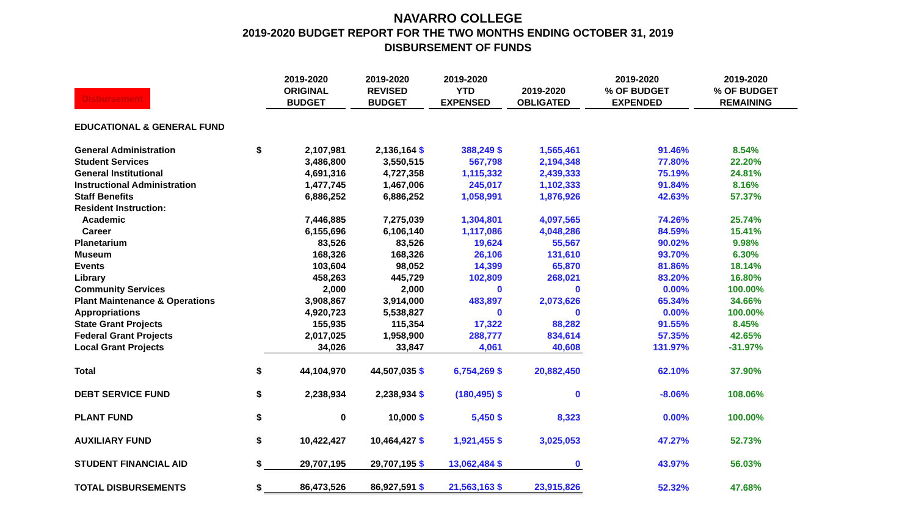NAVARRO COLLEGE
2019-2020 BUDGET REPORT FOR THE TWO MONTHS ENDING OCTOBER 31, 2019
DISBURSEMENT OF FUNDS
| Disbursement | | 2019-2020 ORIGINAL BUDGET | 2019-2020 REVISED BUDGET | 2019-2020 YTD EXPENSED | 2019-2020 OBLIGATED | 2019-2020 % OF BUDGET EXPENDED | 2019-2020 % OF BUDGET REMAINING |
| --- | --- | --- | --- | --- | --- | --- | --- |
| EDUCATIONAL & GENERAL FUND | | | | | | | |
| General Administration | $ | 2,107,981 | 2,136,164 $ | 388,249 $ | 1,565,461 | 91.46% | 8.54% |
| Student Services | | 3,486,800 | 3,550,515 | 567,798 | 2,194,348 | 77.80% | 22.20% |
| General Institutional | | 4,691,316 | 4,727,358 | 1,115,332 | 2,439,333 | 75.19% | 24.81% |
| Instructional Administration | | 1,477,745 | 1,467,006 | 245,017 | 1,102,333 | 91.84% | 8.16% |
| Staff Benefits | | 6,886,252 | 6,886,252 | 1,058,991 | 1,876,926 | 42.63% | 57.37% |
| Resident Instruction: | | | | | | | |
| Academic | | 7,446,885 | 7,275,039 | 1,304,801 | 4,097,565 | 74.26% | 25.74% |
| Career | | 6,155,696 | 6,106,140 | 1,117,086 | 4,048,286 | 84.59% | 15.41% |
| Planetarium | | 83,526 | 83,526 | 19,624 | 55,567 | 90.02% | 9.98% |
| Museum | | 168,326 | 168,326 | 26,106 | 131,610 | 93.70% | 6.30% |
| Events | | 103,604 | 98,052 | 14,399 | 65,870 | 81.86% | 18.14% |
| Library | | 458,263 | 445,729 | 102,809 | 268,021 | 83.20% | 16.80% |
| Community Services | | 2,000 | 2,000 | 0 | 0 | 0.00% | 100.00% |
| Plant Maintenance & Operations | | 3,908,867 | 3,914,000 | 483,897 | 2,073,626 | 65.34% | 34.66% |
| Appropriations | | 4,920,723 | 5,538,827 | 0 | 0 | 0.00% | 100.00% |
| State Grant Projects | | 155,935 | 115,354 | 17,322 | 88,282 | 91.55% | 8.45% |
| Federal Grant Projects | | 2,017,025 | 1,958,900 | 288,777 | 834,614 | 57.35% | 42.65% |
| Local Grant Projects | | 34,026 | 33,847 | 4,061 | 40,608 | 131.97% | -31.97% |
| Total | $ | 44,104,970 | 44,507,035 $ | 6,754,269 $ | 20,882,450 | 62.10% | 37.90% |
| DEBT SERVICE FUND | $ | 2,238,934 | 2,238,934 $ | (180,495) $ | 0 | -8.06% | 108.06% |
| PLANT FUND | $ | 0 | 10,000 $ | 5,450 $ | 8,323 | 0.00% | 100.00% |
| AUXILIARY FUND | $ | 10,422,427 | 10,464,427 $ | 1,921,455 $ | 3,025,053 | 47.27% | 52.73% |
| STUDENT FINANCIAL AID | $ | 29,707,195 | 29,707,195 $ | 13,062,484 $ | 0 | 43.97% | 56.03% |
| TOTAL DISBURSEMENTS | $ | 86,473,526 | 86,927,591 $ | 21,563,163 $ | 23,915,826 | 52.32% | 47.68% |